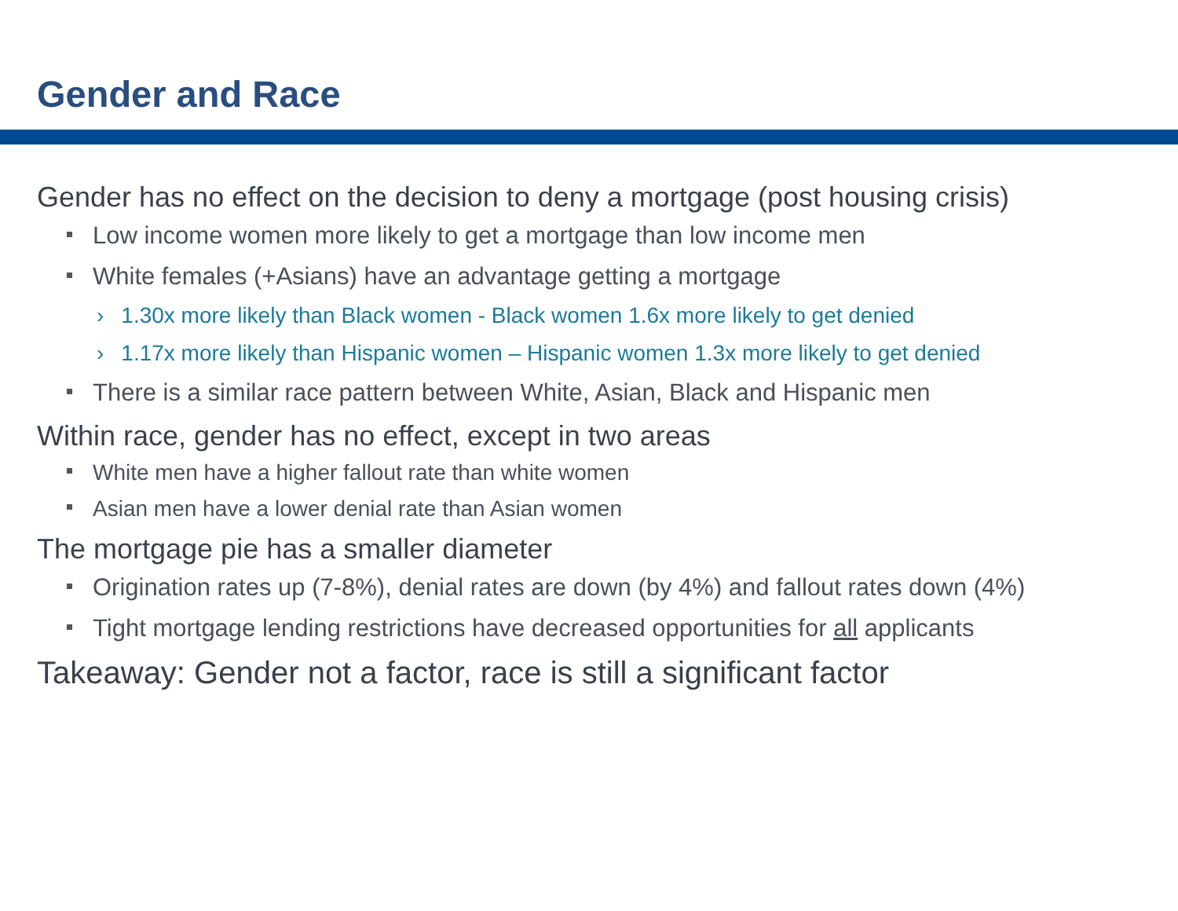Gender and Race
Gender has no effect on the decision to deny a mortgage (post housing crisis)
Low income women more likely to get a mortgage than low income men
White females (+Asians) have an advantage getting a mortgage
› 1.30x more likely than Black women - Black women 1.6x more likely to get denied
› 1.17x more likely than Hispanic women – Hispanic women 1.3x more likely to get denied
There is a similar race pattern between White, Asian, Black and Hispanic men
Within race, gender has no effect, except in two areas
White men have a higher fallout rate than white women
Asian men have a lower denial rate than Asian women
The mortgage pie has a smaller diameter
Origination rates up (7-8%), denial rates are down (by 4%) and fallout rates down (4%)
Tight mortgage lending restrictions have decreased opportunities for all applicants
Takeaway: Gender not a factor, race is still a significant factor